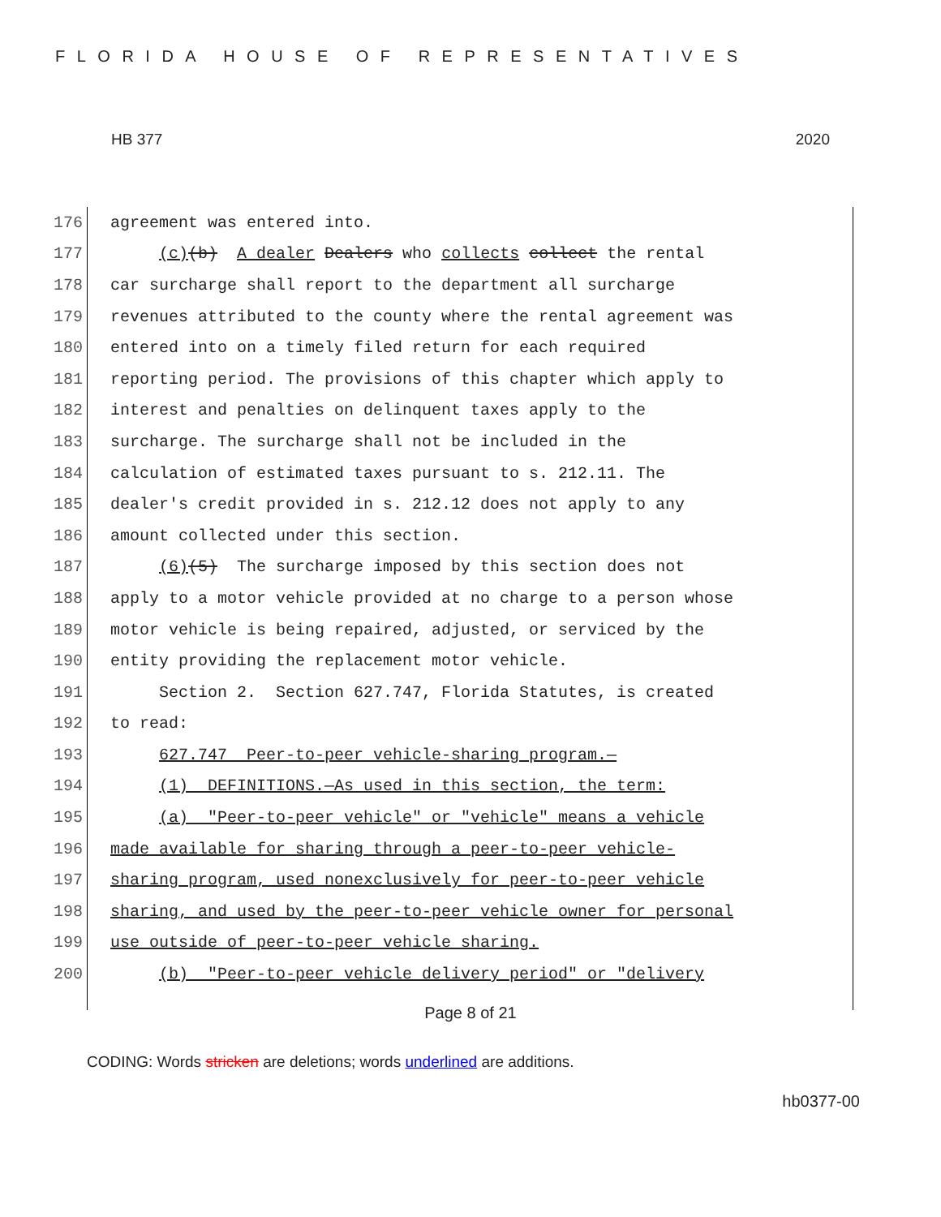FLORIDA HOUSE OF REPRESENTATIVES
HB 377 2020
176 agreement was entered into.
177 (c)(b) A dealer Dealers who collects collect the rental
178 car surcharge shall report to the department all surcharge
179 revenues attributed to the county where the rental agreement was
180 entered into on a timely filed return for each required
181 reporting period. The provisions of this chapter which apply to
182 interest and penalties on delinquent taxes apply to the
183 surcharge. The surcharge shall not be included in the
184 calculation of estimated taxes pursuant to s. 212.11. The
185 dealer's credit provided in s. 212.12 does not apply to any
186 amount collected under this section.
187 (6)(5) The surcharge imposed by this section does not
188 apply to a motor vehicle provided at no charge to a person whose
189 motor vehicle is being repaired, adjusted, or serviced by the
190 entity providing the replacement motor vehicle.
191 Section 2. Section 627.747, Florida Statutes, is created
192 to read:
193 627.747 Peer-to-peer vehicle-sharing program.—
194 (1) DEFINITIONS.—As used in this section, the term:
195 (a) "Peer-to-peer vehicle" or "vehicle" means a vehicle
196 made available for sharing through a peer-to-peer vehicle-
197 sharing program, used nonexclusively for peer-to-peer vehicle
198 sharing, and used by the peer-to-peer vehicle owner for personal
199 use outside of peer-to-peer vehicle sharing.
200 (b) "Peer-to-peer vehicle delivery period" or "delivery
Page 8 of 21
CODING: Words stricken are deletions; words underlined are additions.
hb0377-00